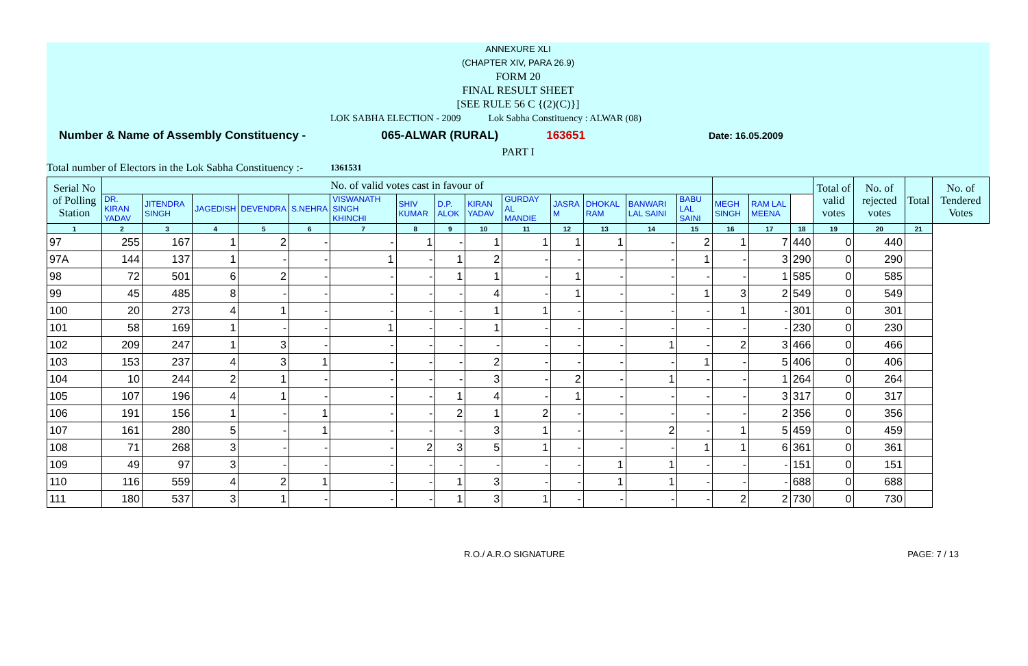ANNEXURE XLI
(CHAPTER XIV, PARA 26.9)
FORM 20
FINAL RESULT SHEET
[SEE RULE 56 C {(2)(C)}]
LOK SABHA ELECTION - 2009 Lok Sabha Constituency : ALWAR (08)
Number & Name of Assembly Constituency - 065-ALWAR (RURAL) 163651 Date: 16.05.2009
PART I
Total number of Electors in the Lok Sabha Constituency :- 1361531
| Serial No of Polling Station | No. of valid votes cast in favour of | | | | | | | | | | | | | | | | | Total of valid votes | No. of rejected votes | Total | No. of Tendered Votes |
| --- | --- | --- | --- | --- | --- | --- | --- | --- | --- | --- | --- | --- | --- | --- | --- | --- | --- | --- | --- | --- | --- |
| | DR. KIRAN YADAV | JITENDRA SINGH | JAGEDISH | DEVENDRA | S.NEHRA | VISWANATH SINGH KHINCHI | SHIV KUMAR | D.P. ALOK | KIRAN YADAV | GURDAY AL MANDIE | JASRA M | DHOKAL RAM | BANWARI LAL SAINI | BABU LAL SAINI | MEGH SINGH | RAM LAL MEENA | | | | | |
| 1 | 2 | 3 | 4 | 5 | 6 | 7 | 8 | 9 | 10 | 11 | 12 | 13 | 14 | 15 | 16 | 17 | 18 | 19 | 20 | 21 | |
| 97 | 255 | 167 | 1 | 2 | - | - | 1 | - | 1 | 1 | 1 | 1 | - | 2 | 1 | 7 | 440 | 0 | 440 | | |
| 97A | 144 | 137 | 1 | - | - | 1 | - | 1 | 2 | - | - | - | - | 1 | - | 3 | 290 | 0 | 290 | | |
| 98 | 72 | 501 | 6 | 2 | - | - | - | 1 | 1 | - | 1 | - | - | - | - | 1 | 585 | 0 | 585 | | |
| 99 | 45 | 485 | 8 | - | - | - | - | - | 4 | - | 1 | - | - | 1 | 3 | 2 | 549 | 0 | 549 | | |
| 100 | 20 | 273 | 4 | 1 | - | - | - | - | 1 | 1 | - | - | - | - | 1 | - | 301 | 0 | 301 | | |
| 101 | 58 | 169 | 1 | - | - | 1 | - | - | 1 | - | - | - | - | - | - | - | 230 | 0 | 230 | | |
| 102 | 209 | 247 | 1 | 3 | - | - | - | - | - | - | - | - | 1 | - | 2 | 3 | 466 | 0 | 466 | | |
| 103 | 153 | 237 | 4 | 3 | 1 | - | - | - | 2 | - | - | - | - | 1 | - | 5 | 406 | 0 | 406 | | |
| 104 | 10 | 244 | 2 | 1 | - | - | - | - | 3 | - | 2 | - | 1 | - | - | 1 | 264 | 0 | 264 | | |
| 105 | 107 | 196 | 4 | 1 | - | - | - | 1 | 4 | - | 1 | - | - | - | - | 3 | 317 | 0 | 317 | | |
| 106 | 191 | 156 | 1 | - | 1 | - | - | 2 | 1 | 2 | - | - | - | - | - | 2 | 356 | 0 | 356 | | |
| 107 | 161 | 280 | 5 | - | 1 | - | - | - | 3 | 1 | - | - | 2 | - | 1 | 5 | 459 | 0 | 459 | | |
| 108 | 71 | 268 | 3 | - | - | - | 2 | 3 | 5 | 1 | - | - | - | 1 | 1 | 6 | 361 | 0 | 361 | | |
| 109 | 49 | 97 | 3 | - | - | - | - | - | - | - | - | 1 | 1 | - | - | - | 151 | 0 | 151 | | |
| 110 | 116 | 559 | 4 | 2 | 1 | - | - | 1 | 3 | - | - | 1 | 1 | - | - | - | 688 | 0 | 688 | | |
| 111 | 180 | 537 | 3 | 1 | - | - | - | 1 | 3 | 1 | - | - | - | - | 2 | 2 | 730 | 0 | 730 | | |
R.O./ A.R.O SIGNATURE PAGE: 7 / 13